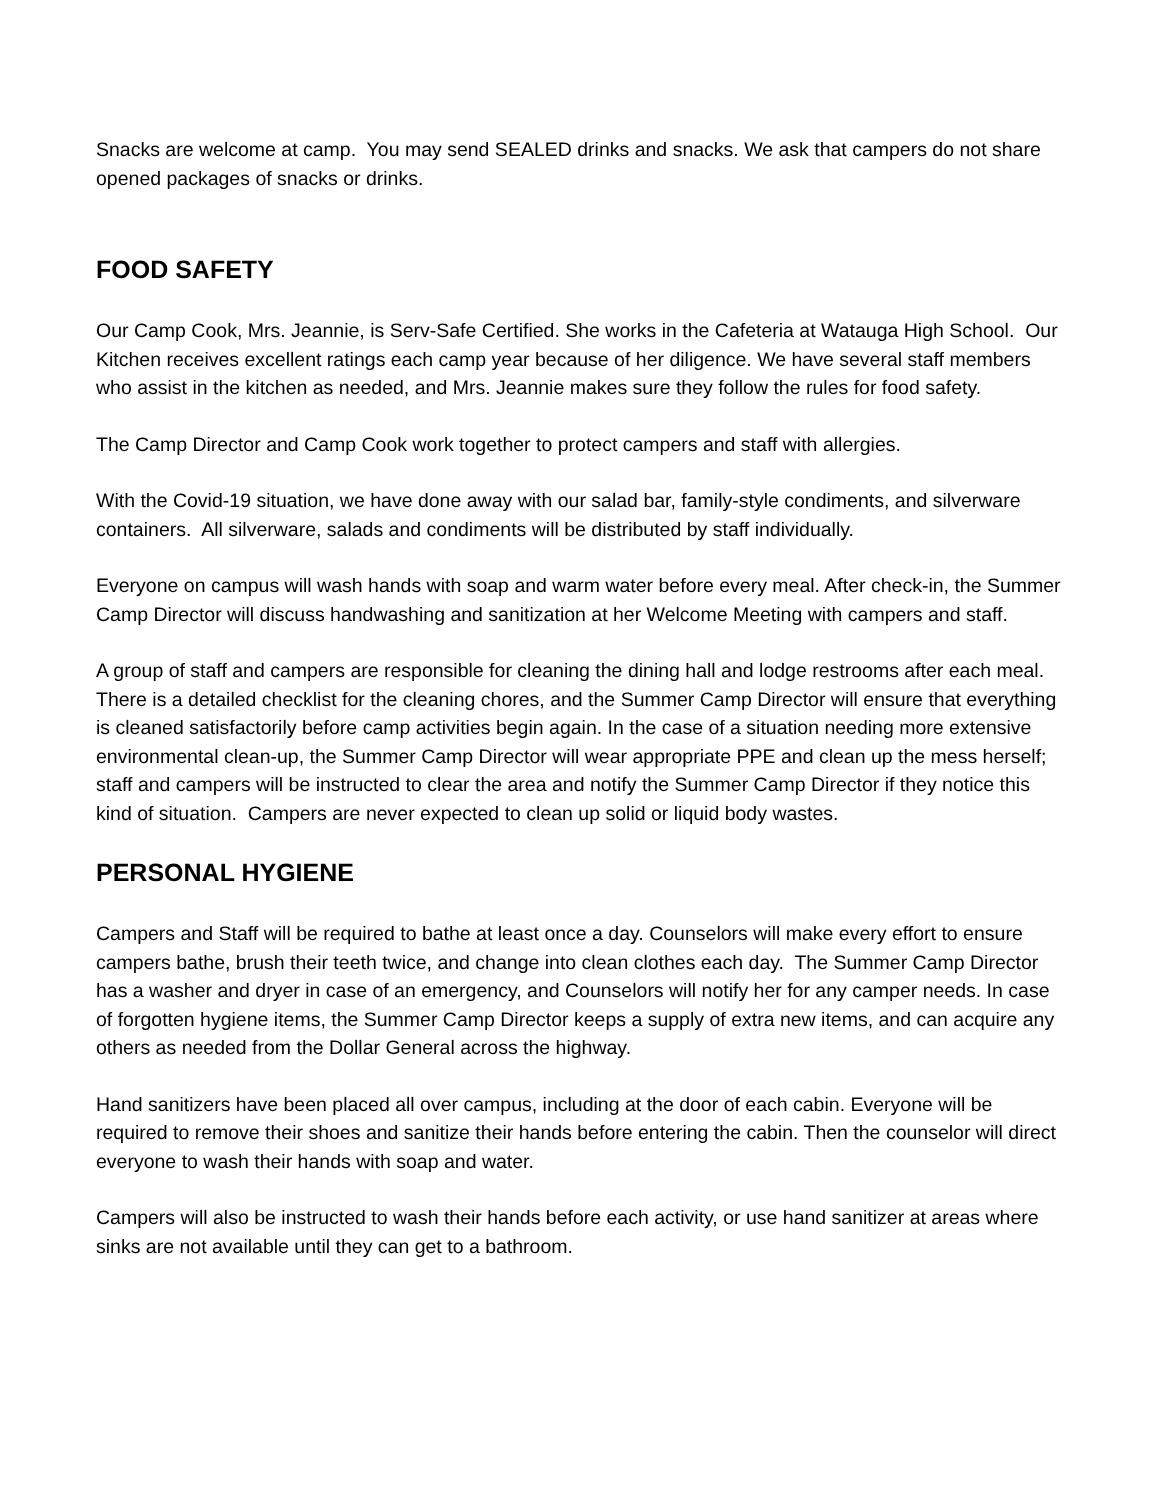Snacks are welcome at camp. You may send SEALED drinks and snacks. We ask that campers do not share opened packages of snacks or drinks.
FOOD SAFETY
Our Camp Cook, Mrs. Jeannie, is Serv-Safe Certified. She works in the Cafeteria at Watauga High School. Our Kitchen receives excellent ratings each camp year because of her diligence. We have several staff members who assist in the kitchen as needed, and Mrs. Jeannie makes sure they follow the rules for food safety.
The Camp Director and Camp Cook work together to protect campers and staff with allergies.
With the Covid-19 situation, we have done away with our salad bar, family-style condiments, and silverware containers. All silverware, salads and condiments will be distributed by staff individually.
Everyone on campus will wash hands with soap and warm water before every meal. After check-in, the Summer Camp Director will discuss handwashing and sanitization at her Welcome Meeting with campers and staff.
A group of staff and campers are responsible for cleaning the dining hall and lodge restrooms after each meal. There is a detailed checklist for the cleaning chores, and the Summer Camp Director will ensure that everything is cleaned satisfactorily before camp activities begin again. In the case of a situation needing more extensive environmental clean-up, the Summer Camp Director will wear appropriate PPE and clean up the mess herself; staff and campers will be instructed to clear the area and notify the Summer Camp Director if they notice this kind of situation. Campers are never expected to clean up solid or liquid body wastes.
PERSONAL HYGIENE
Campers and Staff will be required to bathe at least once a day. Counselors will make every effort to ensure campers bathe, brush their teeth twice, and change into clean clothes each day. The Summer Camp Director has a washer and dryer in case of an emergency, and Counselors will notify her for any camper needs. In case of forgotten hygiene items, the Summer Camp Director keeps a supply of extra new items, and can acquire any others as needed from the Dollar General across the highway.
Hand sanitizers have been placed all over campus, including at the door of each cabin. Everyone will be required to remove their shoes and sanitize their hands before entering the cabin. Then the counselor will direct everyone to wash their hands with soap and water.
Campers will also be instructed to wash their hands before each activity, or use hand sanitizer at areas where sinks are not available until they can get to a bathroom.